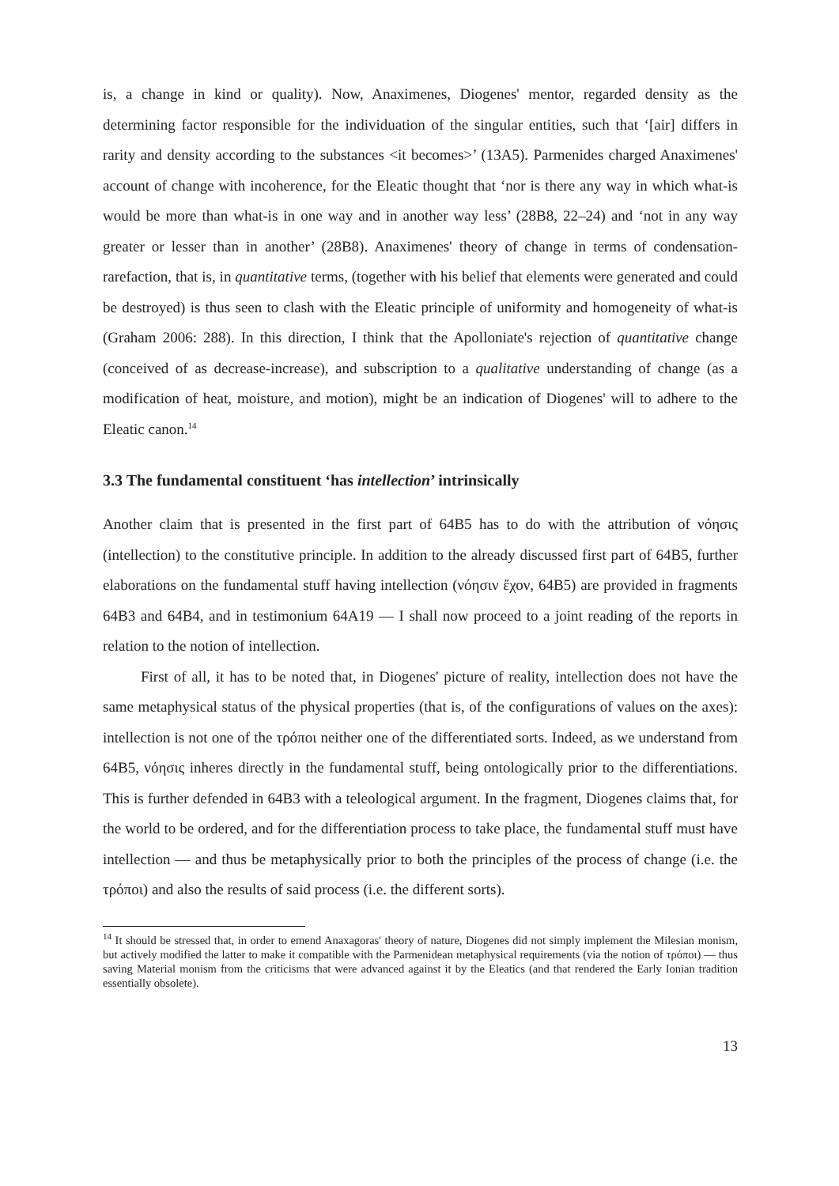is, a change in kind or quality). Now, Anaximenes, Diogenes' mentor, regarded density as the determining factor responsible for the individuation of the singular entities, such that ‘[air] differs in rarity and density according to the substances <it becomes>’ (13A5). Parmenides charged Anaximenes' account of change with incoherence, for the Eleatic thought that ‘nor is there any way in which what-is would be more than what-is in one way and in another way less’ (28B8, 22–24) and ‘not in any way greater or lesser than in another’ (28B8). Anaximenes' theory of change in terms of condensation-rarefaction, that is, in quantitative terms, (together with his belief that elements were generated and could be destroyed) is thus seen to clash with the Eleatic principle of uniformity and homogeneity of what-is (Graham 2006: 288). In this direction, I think that the Apolloniate's rejection of quantitative change (conceived of as decrease-increase), and subscription to a qualitative understanding of change (as a modification of heat, moisture, and motion), might be an indication of Diogenes' will to adhere to the Eleatic canon.<sup>14</sup>
3.3 The fundamental constituent ‘has intellection’ intrinsically
Another claim that is presented in the first part of 64B5 has to do with the attribution of νόησις (intellection) to the constitutive principle. In addition to the already discussed first part of 64B5, further elaborations on the fundamental stuff having intellection (νόησιν ἔχον, 64B5) are provided in fragments 64B3 and 64B4, and in testimonium 64A19 — I shall now proceed to a joint reading of the reports in relation to the notion of intellection.
First of all, it has to be noted that, in Diogenes' picture of reality, intellection does not have the same metaphysical status of the physical properties (that is, of the configurations of values on the axes): intellection is not one of the τρόποι neither one of the differentiated sorts. Indeed, as we understand from 64B5, νόησις inheres directly in the fundamental stuff, being ontologically prior to the differentiations. This is further defended in 64B3 with a teleological argument. In the fragment, Diogenes claims that, for the world to be ordered, and for the differentiation process to take place, the fundamental stuff must have intellection — and thus be metaphysically prior to both the principles of the process of change (i.e. the τρόποι) and also the results of said process (i.e. the different sorts).
<sup>14</sup> It should be stressed that, in order to emend Anaxagoras' theory of nature, Diogenes did not simply implement the Milesian monism, but actively modified the latter to make it compatible with the Parmenidean metaphysical requirements (via the notion of τρόποι) — thus saving Material monism from the criticisms that were advanced against it by the Eleatics (and that rendered the Early Ionian tradition essentially obsolete).
13